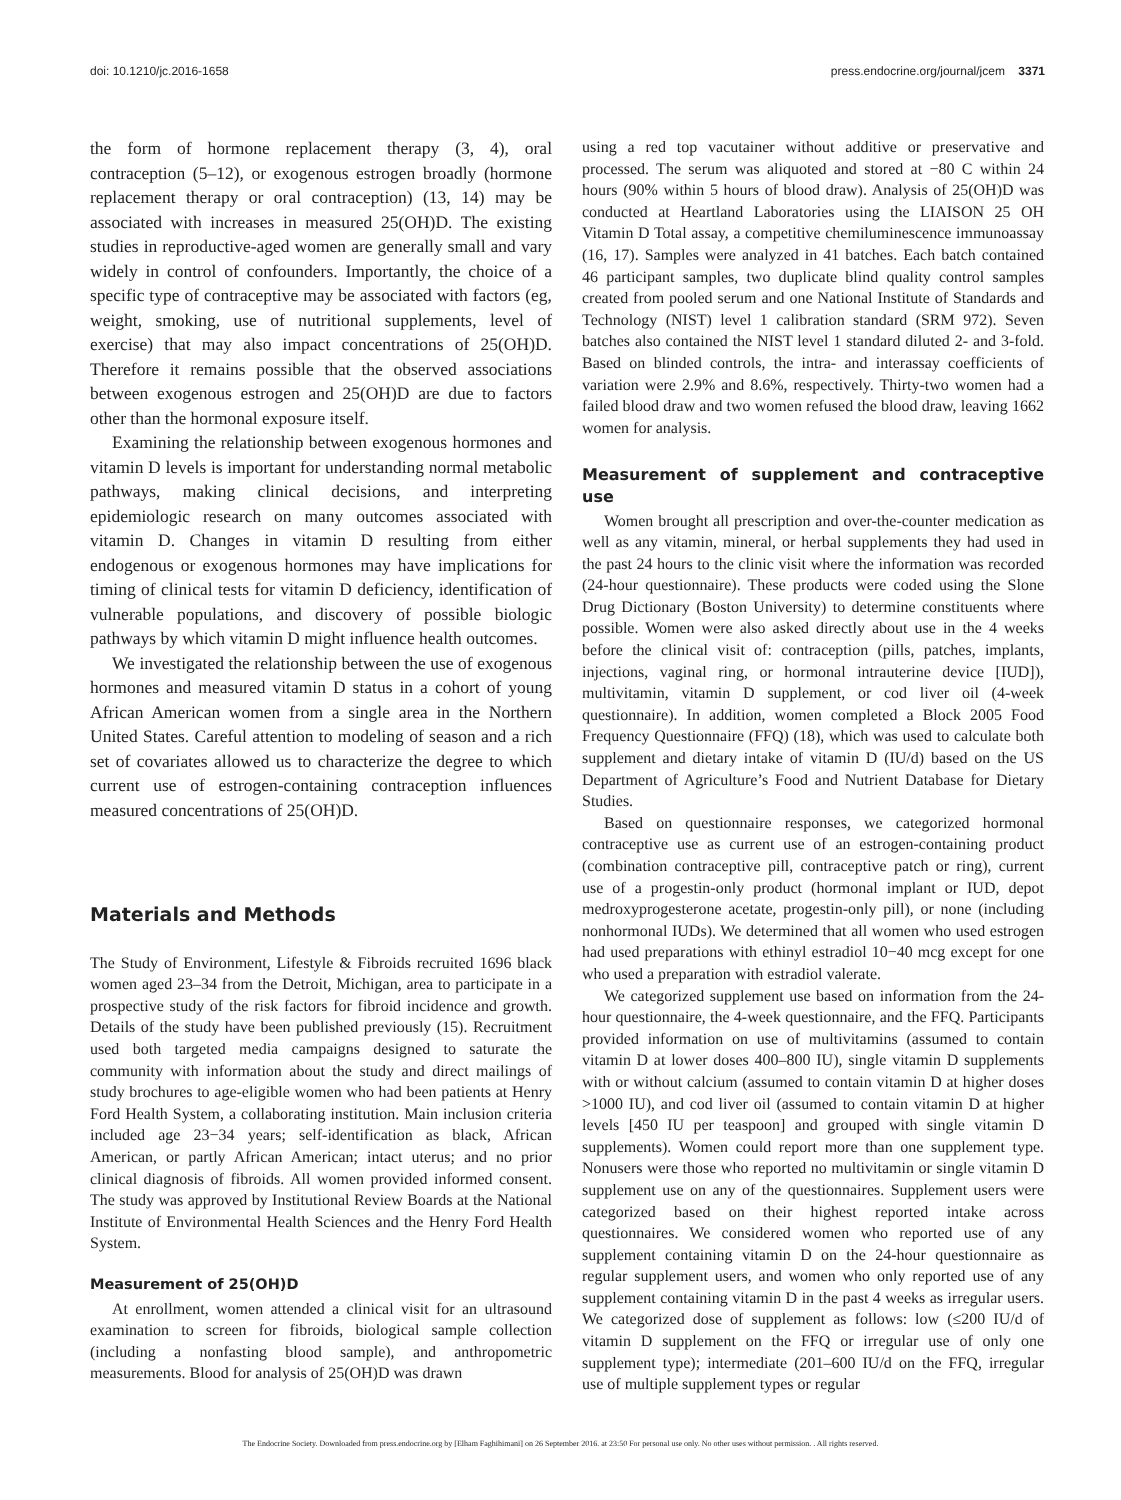doi: 10.1210/jc.2016-1658 press.endocrine.org/journal/jcem 3371
the form of hormone replacement therapy (3, 4), oral contraception (5–12), or exogenous estrogen broadly (hormone replacement therapy or oral contraception) (13, 14) may be associated with increases in measured 25(OH)D. The existing studies in reproductive-aged women are generally small and vary widely in control of confounders. Importantly, the choice of a specific type of contraceptive may be associated with factors (eg, weight, smoking, use of nutritional supplements, level of exercise) that may also impact concentrations of 25(OH)D. Therefore it remains possible that the observed associations between exogenous estrogen and 25(OH)D are due to factors other than the hormonal exposure itself.
Examining the relationship between exogenous hormones and vitamin D levels is important for understanding normal metabolic pathways, making clinical decisions, and interpreting epidemiologic research on many outcomes associated with vitamin D. Changes in vitamin D resulting from either endogenous or exogenous hormones may have implications for timing of clinical tests for vitamin D deficiency, identification of vulnerable populations, and discovery of possible biologic pathways by which vitamin D might influence health outcomes.
We investigated the relationship between the use of exogenous hormones and measured vitamin D status in a cohort of young African American women from a single area in the Northern United States. Careful attention to modeling of season and a rich set of covariates allowed us to characterize the degree to which current use of estrogen-containing contraception influences measured concentrations of 25(OH)D.
Materials and Methods
The Study of Environment, Lifestyle & Fibroids recruited 1696 black women aged 23–34 from the Detroit, Michigan, area to participate in a prospective study of the risk factors for fibroid incidence and growth. Details of the study have been published previously (15). Recruitment used both targeted media campaigns designed to saturate the community with information about the study and direct mailings of study brochures to age-eligible women who had been patients at Henry Ford Health System, a collaborating institution. Main inclusion criteria included age 23−34 years; self-identification as black, African American, or partly African American; intact uterus; and no prior clinical diagnosis of fibroids. All women provided informed consent. The study was approved by Institutional Review Boards at the National Institute of Environmental Health Sciences and the Henry Ford Health System.
Measurement of 25(OH)D
At enrollment, women attended a clinical visit for an ultrasound examination to screen for fibroids, biological sample collection (including a nonfasting blood sample), and anthropometric measurements. Blood for analysis of 25(OH)D was drawn
using a red top vacutainer without additive or preservative and processed. The serum was aliquoted and stored at −80 C within 24 hours (90% within 5 hours of blood draw). Analysis of 25(OH)D was conducted at Heartland Laboratories using the LIAISON 25 OH Vitamin D Total assay, a competitive chemiluminescence immunoassay (16, 17). Samples were analyzed in 41 batches. Each batch contained 46 participant samples, two duplicate blind quality control samples created from pooled serum and one National Institute of Standards and Technology (NIST) level 1 calibration standard (SRM 972). Seven batches also contained the NIST level 1 standard diluted 2- and 3-fold. Based on blinded controls, the intra- and interassay coefficients of variation were 2.9% and 8.6%, respectively. Thirty-two women had a failed blood draw and two women refused the blood draw, leaving 1662 women for analysis.
Measurement of supplement and contraceptive use
Women brought all prescription and over-the-counter medication as well as any vitamin, mineral, or herbal supplements they had used in the past 24 hours to the clinic visit where the information was recorded (24-hour questionnaire). These products were coded using the Slone Drug Dictionary (Boston University) to determine constituents where possible. Women were also asked directly about use in the 4 weeks before the clinical visit of: contraception (pills, patches, implants, injections, vaginal ring, or hormonal intrauterine device [IUD]), multivitamin, vitamin D supplement, or cod liver oil (4-week questionnaire). In addition, women completed a Block 2005 Food Frequency Questionnaire (FFQ) (18), which was used to calculate both supplement and dietary intake of vitamin D (IU/d) based on the US Department of Agriculture’s Food and Nutrient Database for Dietary Studies.
Based on questionnaire responses, we categorized hormonal contraceptive use as current use of an estrogen-containing product (combination contraceptive pill, contraceptive patch or ring), current use of a progestin-only product (hormonal implant or IUD, depot medroxyprogesterone acetate, progestin-only pill), or none (including nonhormonal IUDs). We determined that all women who used estrogen had used preparations with ethinyl estradiol 10−40 mcg except for one who used a preparation with estradiol valerate.
We categorized supplement use based on information from the 24-hour questionnaire, the 4-week questionnaire, and the FFQ. Participants provided information on use of multivitamins (assumed to contain vitamin D at lower doses 400–800 IU), single vitamin D supplements with or without calcium (assumed to contain vitamin D at higher doses >1000 IU), and cod liver oil (assumed to contain vitamin D at higher levels [450 IU per teaspoon] and grouped with single vitamin D supplements). Women could report more than one supplement type. Nonusers were those who reported no multivitamin or single vitamin D supplement use on any of the questionnaires. Supplement users were categorized based on their highest reported intake across questionnaires. We considered women who reported use of any supplement containing vitamin D on the 24-hour questionnaire as regular supplement users, and women who only reported use of any supplement containing vitamin D in the past 4 weeks as irregular users. We categorized dose of supplement as follows: low (≤200 IU/d of vitamin D supplement on the FFQ or irregular use of only one supplement type); intermediate (201–600 IU/d on the FFQ, irregular use of multiple supplement types or regular
The Endocrine Society. Downloaded from press.endocrine.org by [Elham Faghihimani] on 26 September 2016. at 23:50 For personal use only. No other uses without permission. . All rights reserved.